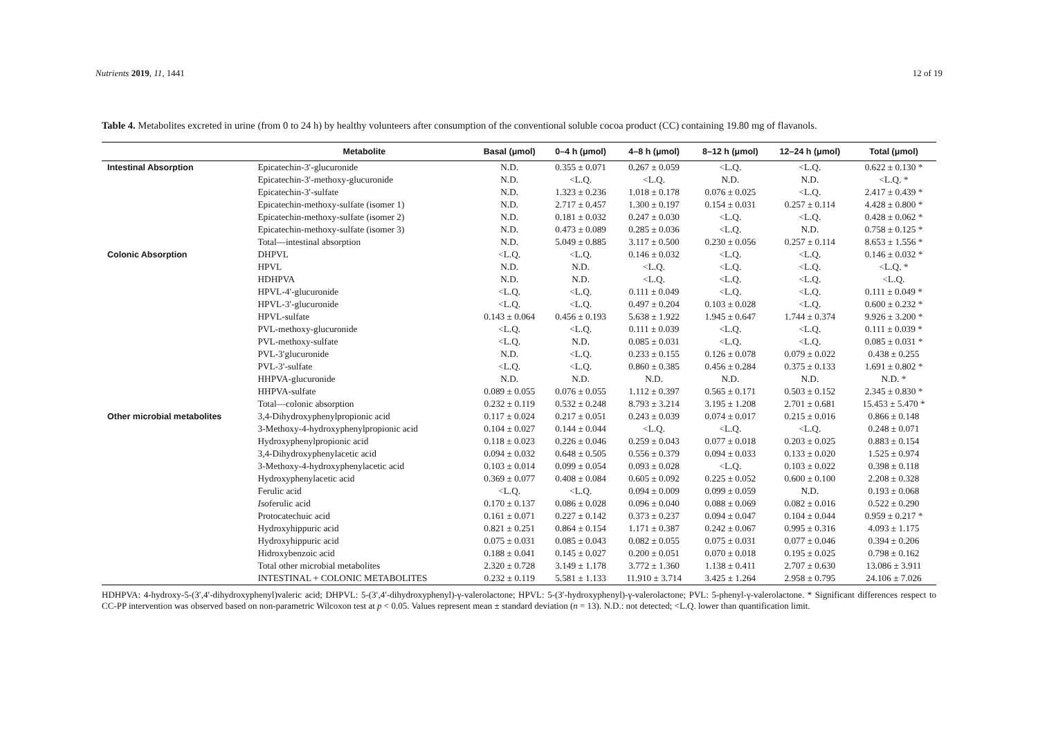Nutrients 2019, 11, 1441 12 of 19
Table 4. Metabolites excreted in urine (from 0 to 24 h) by healthy volunteers after consumption of the conventional soluble cocoa product (CC) containing 19.80 mg of flavanols.
| | Metabolite | Basal (μmol) | 0–4 h (μmol) | 4–8 h (μmol) | 8–12 h (μmol) | 12–24 h (μmol) | Total (μmol) |
| --- | --- | --- | --- | --- | --- | --- | --- |
| Intestinal Absorption | Epicatechin-3′-glucuronide | N.D. | 0.355 ± 0.071 | 0.267 ± 0.059 | <L.Q. | <L.Q. | 0.622 ± 0.130 * |
| | Epicatechin-3′-methoxy-glucuronide | N.D. | <L.Q. | <L.Q. | N.D. | N.D. | <L.Q. * |
| | Epicatechin-3′-sulfate | N.D. | 1.323 ± 0.236 | 1.018 ± 0.178 | 0.076 ± 0.025 | <L.Q. | 2.417 ± 0.439 * |
| | Epicatechin-methoxy-sulfate (isomer 1) | N.D. | 2.717 ± 0.457 | 1.300 ± 0.197 | 0.154 ± 0.031 | 0.257 ± 0.114 | 4.428 ± 0.800 * |
| | Epicatechin-methoxy-sulfate (isomer 2) | N.D. | 0.181 ± 0.032 | 0.247 ± 0.030 | <L.Q. | <L.Q. | 0.428 ± 0.062 * |
| | Epicatechin-methoxy-sulfate (isomer 3) | N.D. | 0.473 ± 0.089 | 0.285 ± 0.036 | <L.Q. | N.D. | 0.758 ± 0.125 * |
| | Total—intestinal absorption | N.D. | 5.049 ± 0.885 | 3.117 ± 0.500 | 0.230 ± 0.056 | 0.257 ± 0.114 | 8.653 ± 1.556 * |
| Colonic Absorption | DHPVL | <L.Q. | <L.Q. | 0.146 ± 0.032 | <L.Q. | <L.Q. | 0.146 ± 0.032 * |
| | HPVL | N.D. | N.D. | <L.Q. | <L.Q. | <L.Q. | <L.Q. * |
| | HDHPVA | N.D. | N.D. | <L.Q. | <L.Q. | <L.Q. | <L.Q. |
| | HPVL-4′-glucuronide | <L.Q. | <L.Q. | 0.111 ± 0.049 | <L.Q. | <L.Q. | 0.111 ± 0.049 * |
| | HPVL-3′-glucuronide | <L.Q. | <L.Q. | 0.497 ± 0.204 | 0.103 ± 0.028 | <L.Q. | 0.600 ± 0.232 * |
| | HPVL-sulfate | 0.143 ± 0.064 | 0.456 ± 0.193 | 5.638 ± 1.922 | 1.945 ± 0.647 | 1.744 ± 0.374 | 9.926 ± 3.200 * |
| | PVL-methoxy-glucuronide | <L.Q. | <L.Q. | 0.111 ± 0.039 | <L.Q. | <L.Q. | 0.111 ± 0.039 * |
| | PVL-methoxy-sulfate | <L.Q. | N.D. | 0.085 ± 0.031 | <L.Q. | <L.Q. | 0.085 ± 0.031 * |
| | PVL-3′glucuronide | N.D. | <L.Q. | 0.233 ± 0.155 | 0.126 ± 0.078 | 0.079 ± 0.022 | 0.438 ± 0.255 |
| | PVL-3′-sulfate | <L.Q. | <L.Q. | 0.860 ± 0.385 | 0.456 ± 0.284 | 0.375 ± 0.133 | 1.691 ± 0.802 * |
| | HHPVA-glucuronide | N.D. | N.D. | N.D. | N.D. | N.D. | N.D. * |
| | HHPVA-sulfate | 0.089 ± 0.055 | 0.076 ± 0.055 | 1.112 ± 0.397 | 0.565 ± 0.171 | 0.503 ± 0.152 | 2.345 ± 0.830 * |
| | Total—colonic absorption | 0.232 ± 0.119 | 0.532 ± 0.248 | 8.793 ± 3.214 | 3.195 ± 1.208 | 2.701 ± 0.681 | 15.453 ± 5.470 * |
| Other microbial metabolites | 3,4-Dihydroxyphenylpropionic acid | 0.117 ± 0.024 | 0.217 ± 0.051 | 0.243 ± 0.039 | 0.074 ± 0.017 | 0.215 ± 0.016 | 0.866 ± 0.148 |
| | 3-Methoxy-4-hydroxyphenylpropionic acid | 0.104 ± 0.027 | 0.144 ± 0.044 | <L.Q. | <L.Q. | <L.Q. | 0.248 ± 0.071 |
| | Hydroxyphenylpropionic acid | 0.118 ± 0.023 | 0.226 ± 0.046 | 0.259 ± 0.043 | 0.077 ± 0.018 | 0.203 ± 0.025 | 0.883 ± 0.154 |
| | 3,4-Dihydroxyphenylacetic acid | 0.094 ± 0.032 | 0.648 ± 0.505 | 0.556 ± 0.379 | 0.094 ± 0.033 | 0.133 ± 0.020 | 1.525 ± 0.974 |
| | 3-Methoxy-4-hydroxyphenylacetic acid | 0.103 ± 0.014 | 0.099 ± 0.054 | 0.093 ± 0.028 | <L.Q. | 0.103 ± 0.022 | 0.398 ± 0.118 |
| | Hydroxyphenylacetic acid | 0.369 ± 0.077 | 0.408 ± 0.084 | 0.605 ± 0.092 | 0.225 ± 0.052 | 0.600 ± 0.100 | 2.208 ± 0.328 |
| | Ferulic acid | <L.Q. | <L.Q. | 0.094 ± 0.009 | 0.099 ± 0.059 | N.D. | 0.193 ± 0.068 |
| | Iso ferulic acid | 0.170 ± 0.137 | 0.086 ± 0.028 | 0.096 ± 0.040 | 0.088 ± 0.069 | 0.082 ± 0.016 | 0.522 ± 0.290 |
| | Protocatechuic acid | 0.161 ± 0.071 | 0.227 ± 0.142 | 0.373 ± 0.237 | 0.094 ± 0.047 | 0.104 ± 0.044 | 0.959 ± 0.217 * |
| | Hydroxyhippuric acid | 0.821 ± 0.251 | 0.864 ± 0.154 | 1.171 ± 0.387 | 0.242 ± 0.067 | 0.995 ± 0.316 | 4.093 ± 1.175 |
| | Hydroxyhippuric acid | 0.075 ± 0.031 | 0.085 ± 0.043 | 0.082 ± 0.055 | 0.075 ± 0.031 | 0.077 ± 0.046 | 0.394 ± 0.206 |
| | Hidroxybenzoic acid | 0.188 ± 0.041 | 0.145 ± 0.027 | 0.200 ± 0.051 | 0.070 ± 0.018 | 0.195 ± 0.025 | 0.798 ± 0.162 |
| | Total other microbial metabolites | 2.320 ± 0.728 | 3.149 ± 1.178 | 3.772 ± 1.360 | 1.138 ± 0.411 | 2.707 ± 0.630 | 13.086 ± 3.911 |
| | INTESTINAL + COLONIC METABOLITES | 0.232 ± 0.119 | 5.581 ± 1.133 | 11.910 ± 3.714 | 3.425 ± 1.264 | 2.958 ± 0.795 | 24.106 ± 7.026 |
HDHPVA: 4-hydroxy-5-(3′,4′-dihydroxyphenyl)valeric acid; DHPVL: 5-(3′,4′-dihydroxyphenyl)-γ-valerolactone; HPVL: 5-(3′-hydroxyphenyl)-γ-valerolactone; PVL: 5-phenyl-γ-valerolactone. * Significant differences respect to CC-PP intervention was observed based on non-parametric Wilcoxon test at p < 0.05. Values represent mean ± standard deviation (n = 13). N.D.: not detected; <L.Q. lower than quantification limit.